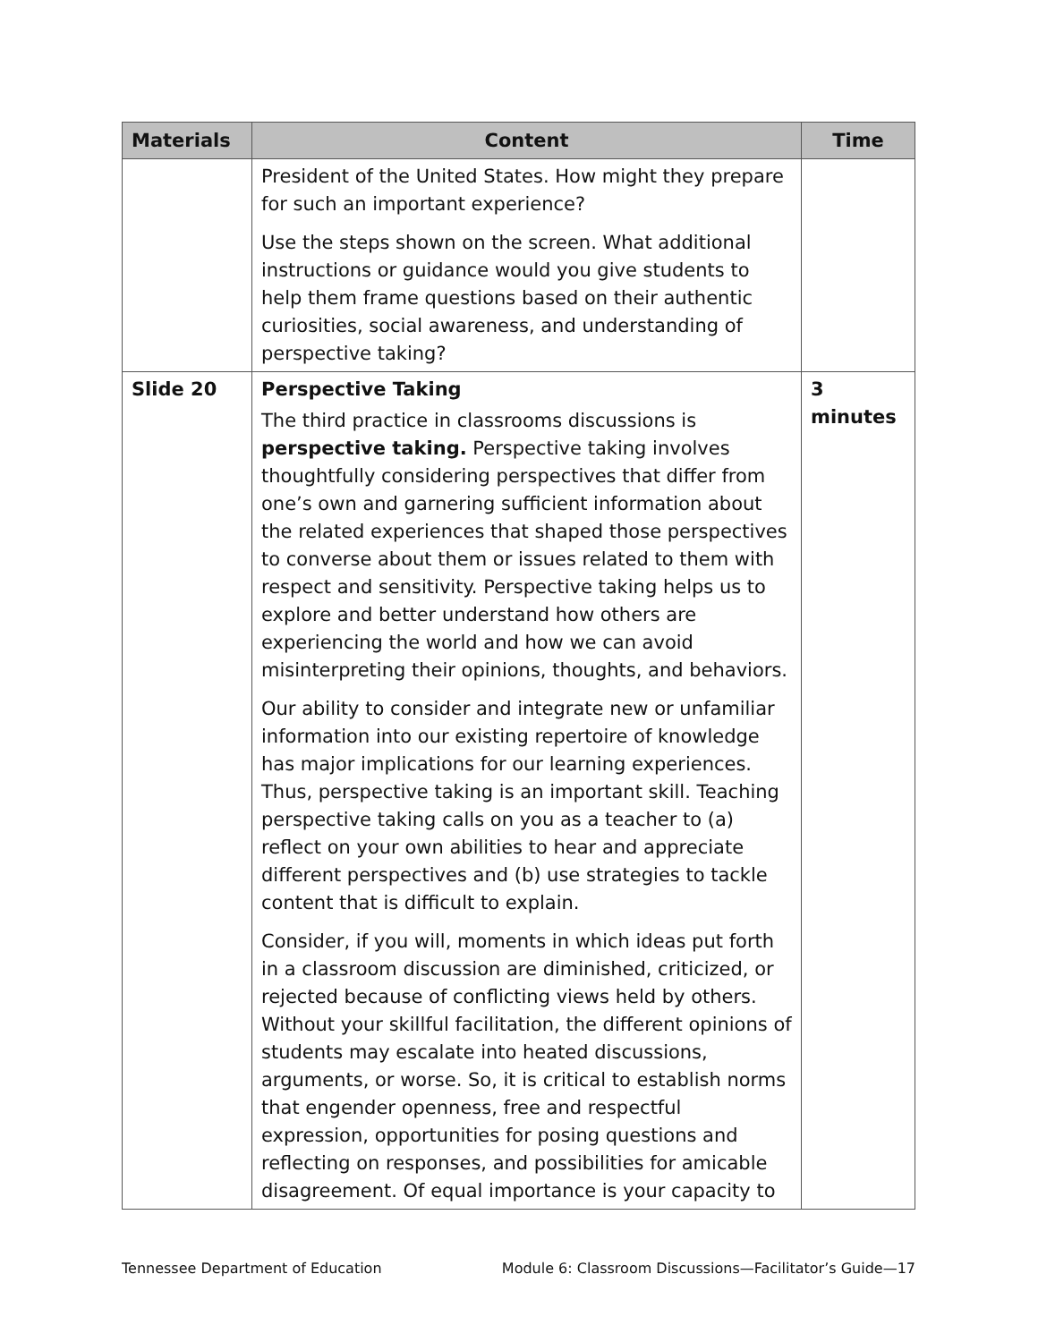| Materials | Content | Time |
| --- | --- | --- |
| | President of the United States. How might they prepare for such an important experience? Use the steps shown on the screen. What additional instructions or guidance would you give students to help them frame questions based on their authentic curiosities, social awareness, and understanding of perspective taking? | |
| Slide 20 | Perspective Taking The third practice in classrooms discussions is perspective taking. Perspective taking involves thoughtfully considering perspectives that differ from one’s own and garnering sufficient information about the related experiences that shaped those perspectives to converse about them or issues related to them with respect and sensitivity. Perspective taking helps us to explore and better understand how others are experiencing the world and how we can avoid misinterpreting their opinions, thoughts, and behaviors. Our ability to consider and integrate new or unfamiliar information into our existing repertoire of knowledge has major implications for our learning experiences. Thus, perspective taking is an important skill. Teaching perspective taking calls on you as a teacher to (a) reflect on your own abilities to hear and appreciate different perspectives and (b) use strategies to tackle content that is difficult to explain. Consider, if you will, moments in which ideas put forth in a classroom discussion are diminished, criticized, or rejected because of conflicting views held by others. Without your skillful facilitation, the different opinions of students may escalate into heated discussions, arguments, or worse. So, it is critical to establish norms that engender openness, free and respectful expression, opportunities for posing questions and reflecting on responses, and possibilities for amicable disagreement. Of equal importance is your capacity to | 3 minutes |
Tennessee Department of Education Module 6: Classroom Discussions—Facilitator’s Guide—17